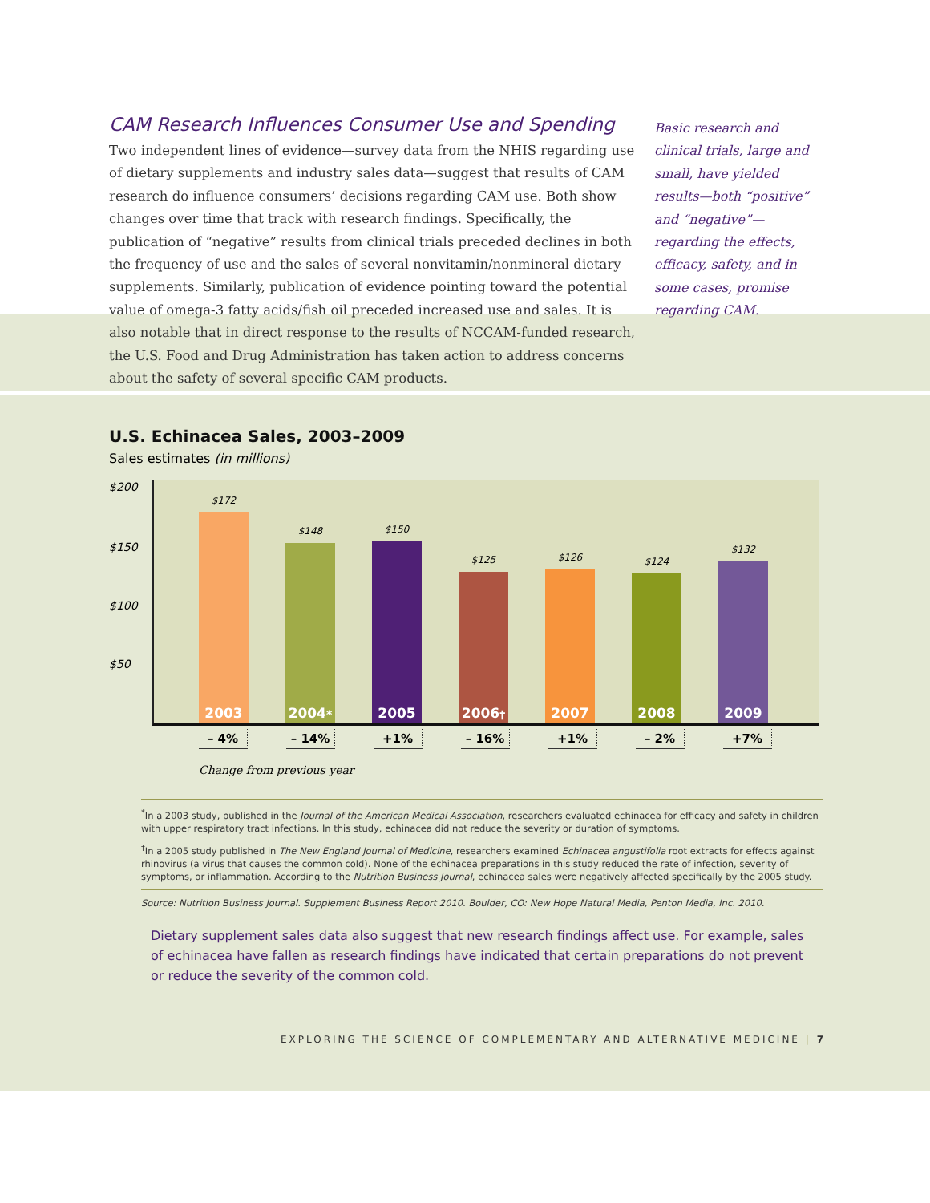CAM Research Influences Consumer Use and Spending
Two independent lines of evidence—survey data from the NHIS regarding use of dietary supplements and industry sales data—suggest that results of CAM research do influence consumers’ decisions regarding CAM use. Both show changes over time that track with research findings. Specifically, the publication of “negative” results from clinical trials preceded declines in both the frequency of use and the sales of several nonvitamin/nonmineral dietary supplements. Similarly, publication of evidence pointing toward the potential value of omega-3 fatty acids/fish oil preceded increased use and sales. It is also notable that in direct response to the results of NCCAM-funded research, the U.S. Food and Drug Administration has taken action to address concerns about the safety of several specific CAM products.
Basic research and clinical trials, large and small, have yielded results—both “positive” and “negative”—regarding the effects, efficacy, safety, and in some cases, promise regarding CAM.
U.S. Echinacea Sales, 2003–2009
Sales estimates (in millions)
$200
$150
$100
$50
$172
2003
$148
2004<sup>*</sup>
$150
2005
$125
2006<sup>†</sup>
$126
2007
$124
2008
$132
2009
– 4% – 14% +1% – 16% +1% – 2% +7%
Change from previous year
<sup>*</sup> In a 2003 study, published in the Journal of the American Medical Association, researchers evaluated echinacea for efficacy and safety in children with upper respiratory tract infections. In this study, echinacea did not reduce the severity or duration of symptoms.
<sup>†</sup> In a 2005 study published in The New England Journal of Medicine, researchers examined Echinacea angustifolia root extracts for effects against rhinovirus (a virus that causes the common cold). None of the echinacea preparations in this study reduced the rate of infection, severity of symptoms, or inflammation. According to the Nutrition Business Journal, echinacea sales were negatively affected specifically by the 2005 study.
Source: Nutrition Business Journal. Supplement Business Report 2010. Boulder, CO: New Hope Natural Media, Penton Media, Inc. 2010.
Dietary supplement sales data also suggest that new research findings affect use. For example, sales of echinacea have fallen as research findings have indicated that certain preparations do not prevent or reduce the severity of the common cold.
EXPLORING THE SCIENCE OF COMPLEMENTARY AND ALTERNATIVE MEDICINE | 7